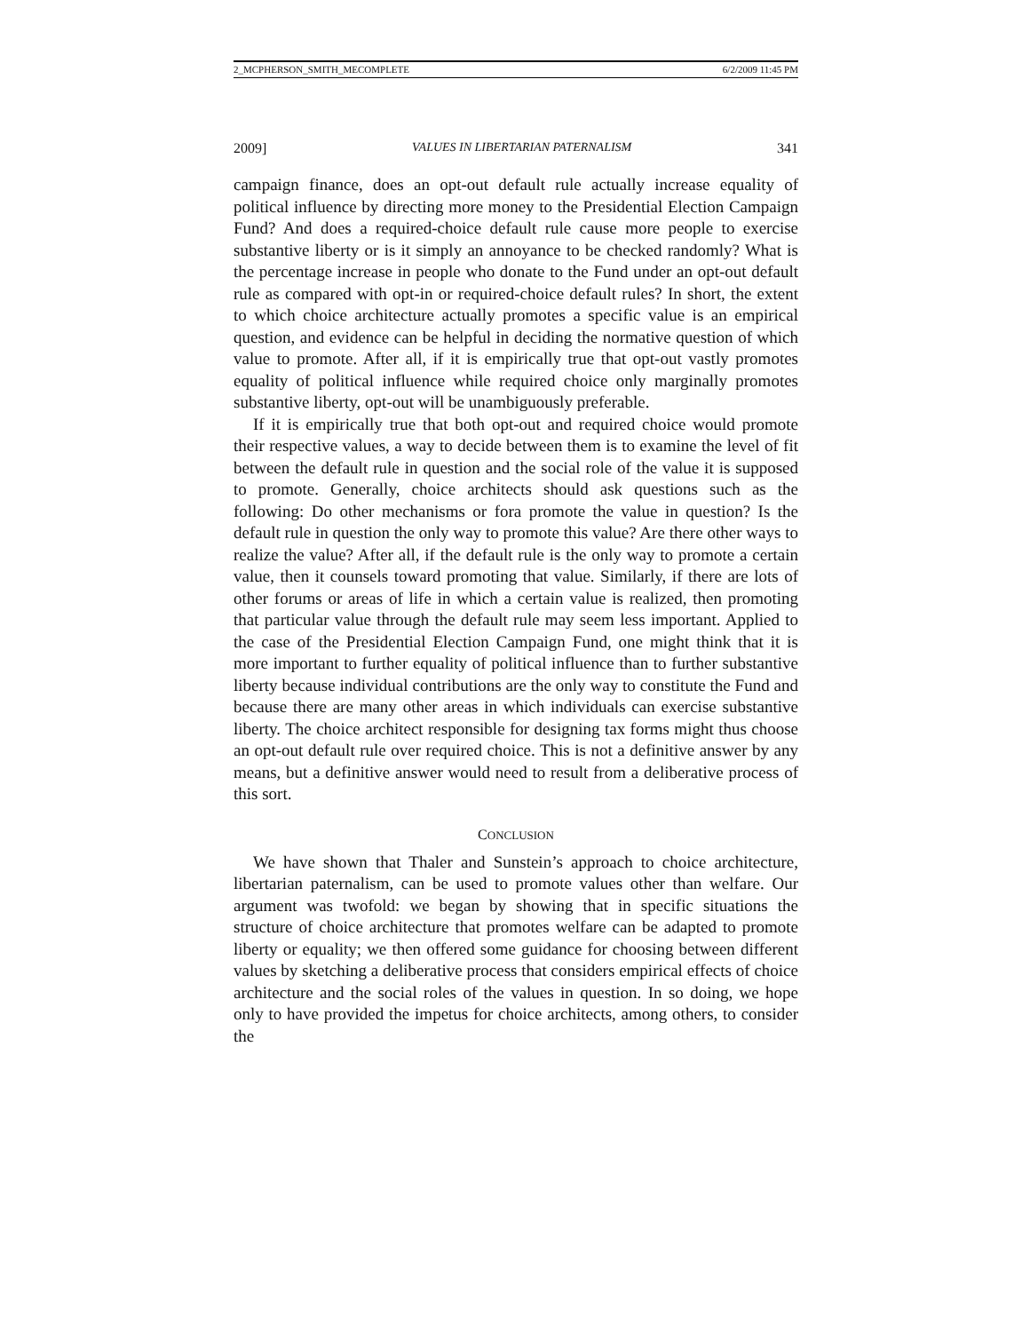2_MCPHERSON_SMITH_MECOMPLETE 6/2/2009 11:45 PM
2009] VALUES IN LIBERTARIAN PATERNALISM 341
campaign finance, does an opt-out default rule actually increase equality of political influence by directing more money to the Presidential Election Campaign Fund? And does a required-choice default rule cause more people to exercise substantive liberty or is it simply an annoyance to be checked randomly? What is the percentage increase in people who donate to the Fund under an opt-out default rule as compared with opt-in or required-choice default rules? In short, the extent to which choice architecture actually promotes a specific value is an empirical question, and evidence can be helpful in deciding the normative question of which value to promote. After all, if it is empirically true that opt-out vastly promotes equality of political influence while required choice only marginally promotes substantive liberty, opt-out will be unambiguously preferable.
If it is empirically true that both opt-out and required choice would promote their respective values, a way to decide between them is to examine the level of fit between the default rule in question and the social role of the value it is supposed to promote. Generally, choice architects should ask questions such as the following: Do other mechanisms or fora promote the value in question? Is the default rule in question the only way to promote this value? Are there other ways to realize the value? After all, if the default rule is the only way to promote a certain value, then it counsels toward promoting that value. Similarly, if there are lots of other forums or areas of life in which a certain value is realized, then promoting that particular value through the default rule may seem less important. Applied to the case of the Presidential Election Campaign Fund, one might think that it is more important to further equality of political influence than to further substantive liberty because individual contributions are the only way to constitute the Fund and because there are many other areas in which individuals can exercise substantive liberty. The choice architect responsible for designing tax forms might thus choose an opt-out default rule over required choice. This is not a definitive answer by any means, but a definitive answer would need to result from a deliberative process of this sort.
CONCLUSION
We have shown that Thaler and Sunstein’s approach to choice architecture, libertarian paternalism, can be used to promote values other than welfare. Our argument was twofold: we began by showing that in specific situations the structure of choice architecture that promotes welfare can be adapted to promote liberty or equality; we then offered some guidance for choosing between different values by sketching a deliberative process that considers empirical effects of choice architecture and the social roles of the values in question. In so doing, we hope only to have provided the impetus for choice architects, among others, to consider the